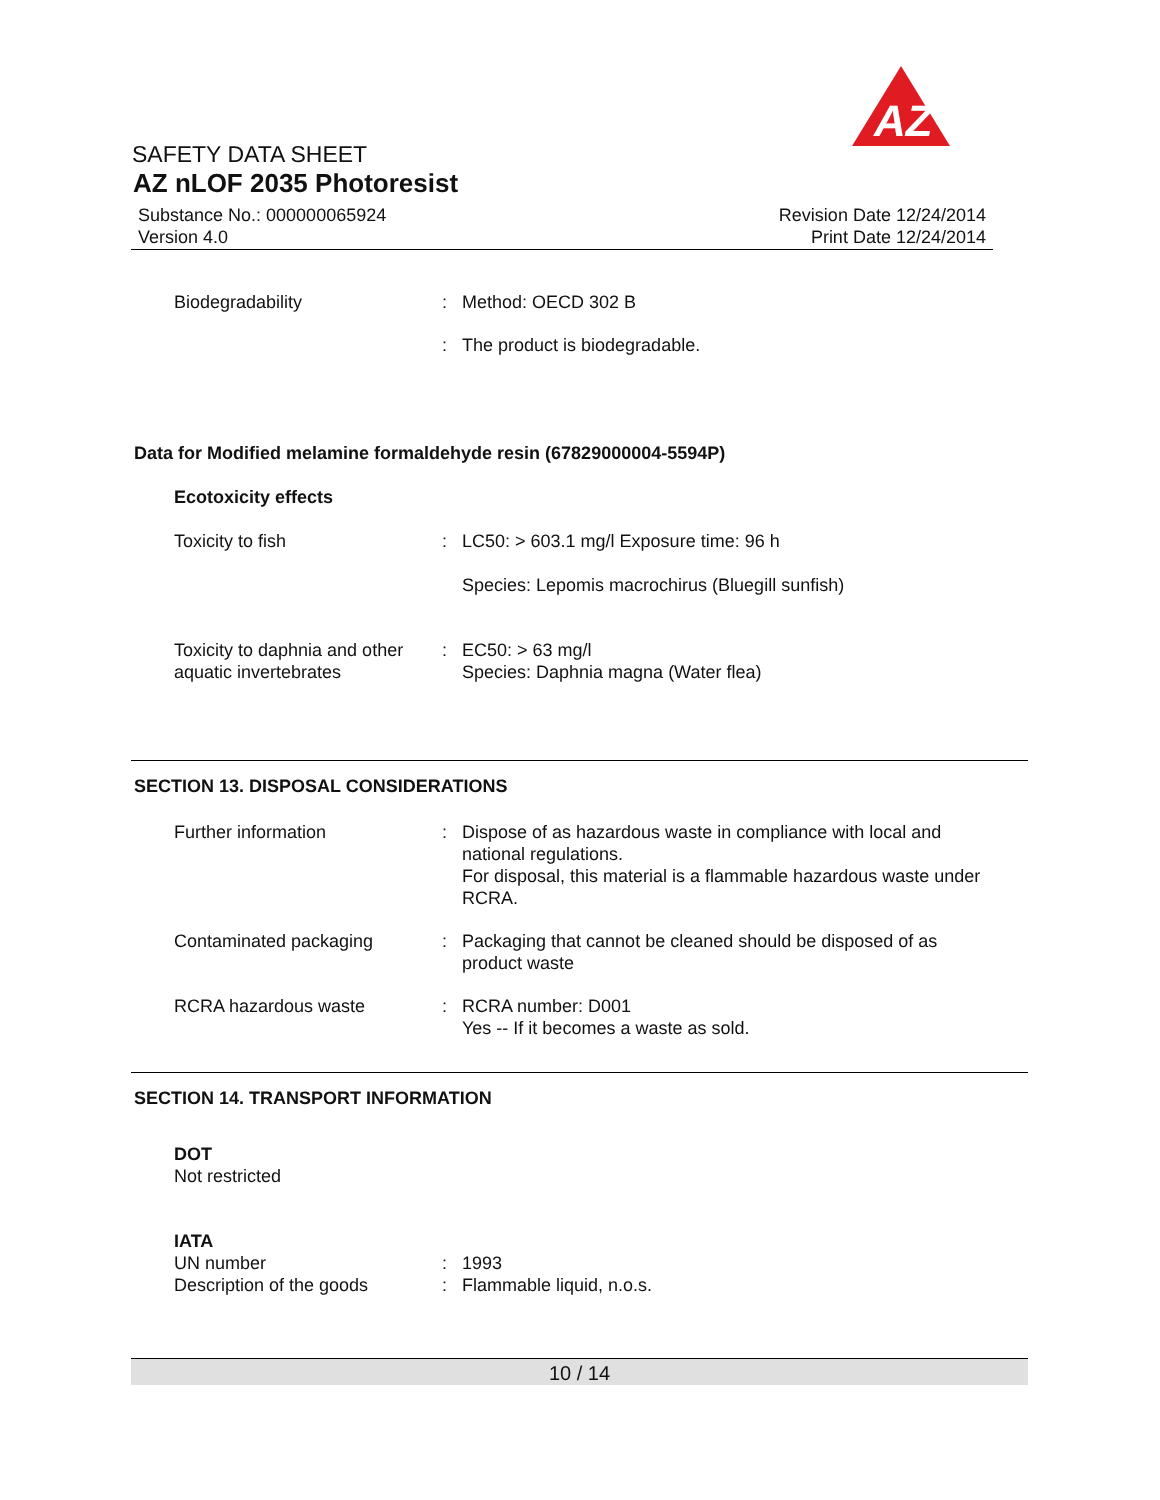AZ
SAFETY DATA SHEET
AZ nLOF 2035 Photoresist
Substance No.: 000000065924
Version 4.0
Revision Date 12/24/2014
Print Date 12/24/2014
Biodegradability : Method: OECD 302 B
: The product is biodegradable.
Data for Modified melamine formaldehyde resin (67829000004-5594P)
Ecotoxicity effects
Toxicity to fish : LC50: > 603.1 mg/l Exposure time: 96 h
Species: Lepomis macrochirus (Bluegill sunfish)
Toxicity to daphnia and other aquatic invertebrates
: EC50: > 63 mg/l
Species: Daphnia magna (Water flea)
SECTION 13. DISPOSAL CONSIDERATIONS
Further information : Dispose of as hazardous waste in compliance with local and national regulations.
For disposal, this material is a flammable hazardous waste under RCRA.
Contaminated packaging : Packaging that cannot be cleaned should be disposed of as product waste
RCRA hazardous waste : RCRA number: D001
Yes -- If it becomes a waste as sold.
SECTION 14. TRANSPORT INFORMATION
DOT
Not restricted
IATA
UN number : 1993
Description of the goods : Flammable liquid, n.o.s.
10 / 14